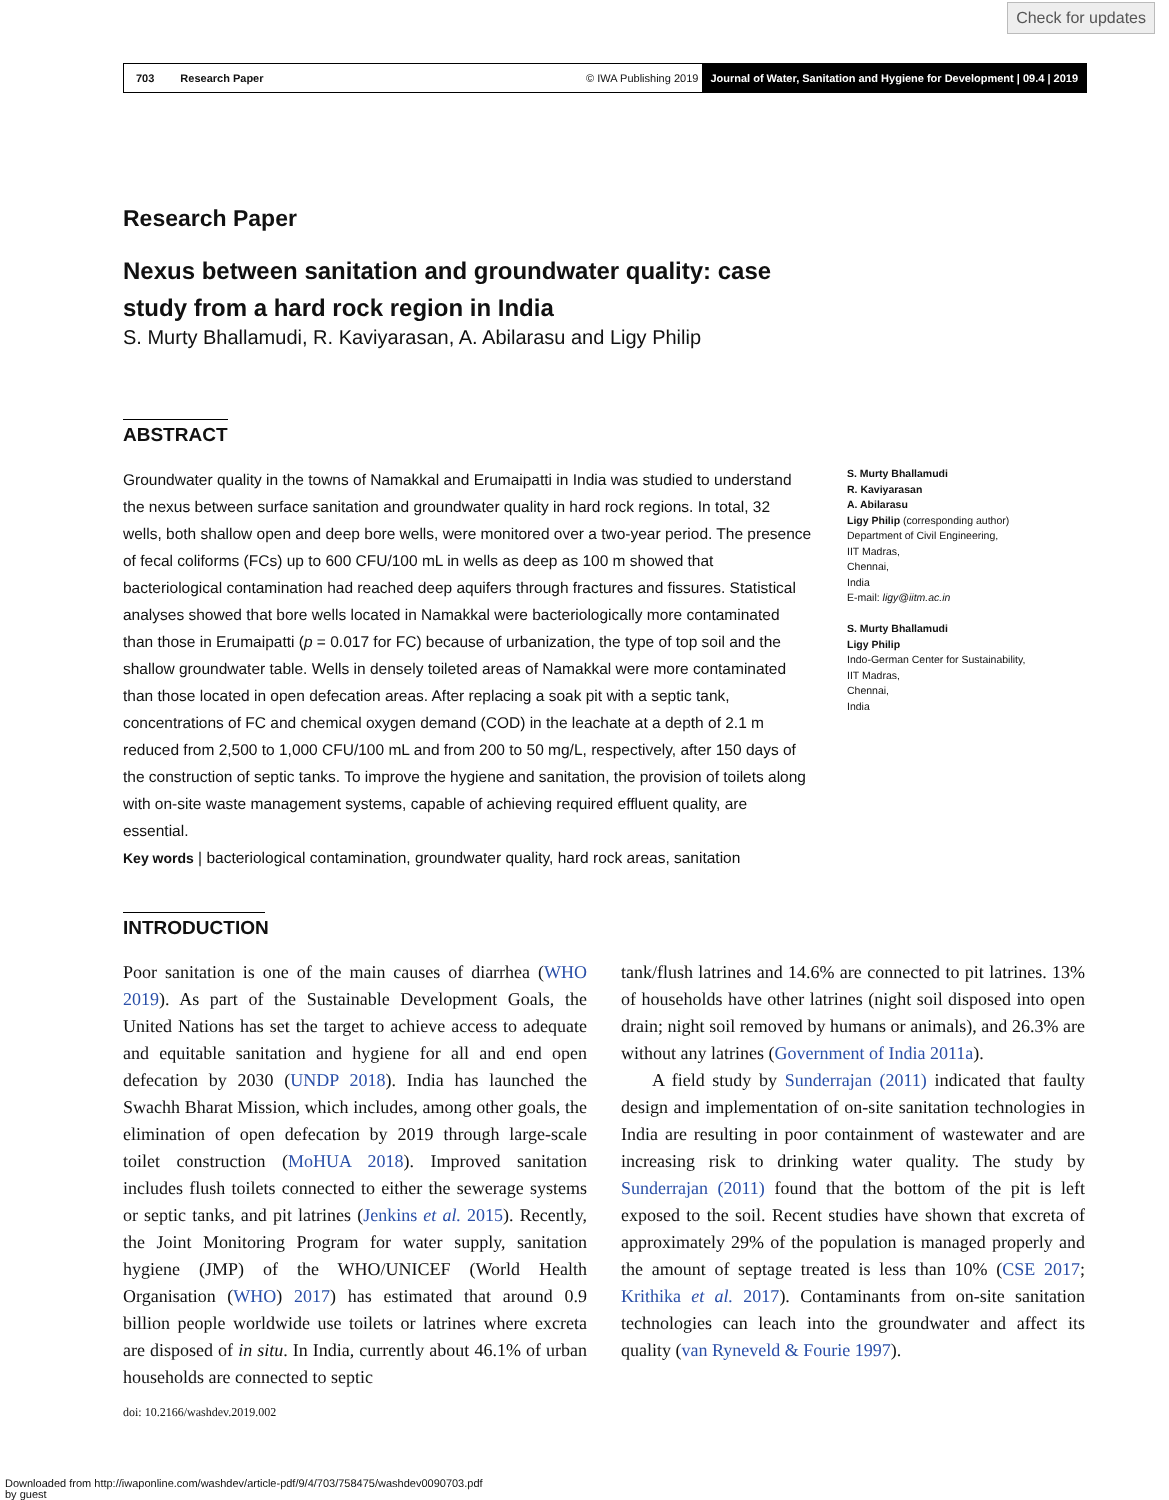Check for updates
703 Research Paper © IWA Publishing 2019 Journal of Water, Sanitation and Hygiene for Development | 09.4 | 2019
Research Paper
Nexus between sanitation and groundwater quality: case
study from a hard rock region in India
S. Murty Bhallamudi, R. Kaviyarasan, A. Abilarasu and Ligy Philip
ABSTRACT
Groundwater quality in the towns of Namakkal and Erumaipatti in India was studied to understand the nexus between surface sanitation and groundwater quality in hard rock regions. In total, 32 wells, both shallow open and deep bore wells, were monitored over a two-year period. The presence of fecal coliforms (FCs) up to 600 CFU/100 mL in wells as deep as 100 m showed that bacteriological contamination had reached deep aquifers through fractures and fissures. Statistical analyses showed that bore wells located in Namakkal were bacteriologically more contaminated than those in Erumaipatti (p = 0.017 for FC) because of urbanization, the type of top soil and the shallow groundwater table. Wells in densely toileted areas of Namakkal were more contaminated than those located in open defecation areas. After replacing a soak pit with a septic tank, concentrations of FC and chemical oxygen demand (COD) in the leachate at a depth of 2.1 m reduced from 2,500 to 1,000 CFU/100 mL and from 200 to 50 mg/L, respectively, after 150 days of the construction of septic tanks. To improve the hygiene and sanitation, the provision of toilets along with on-site waste management systems, capable of achieving required effluent quality, are essential.
Key words | bacteriological contamination, groundwater quality, hard rock areas, sanitation
S. Murty Bhallamudi
R. Kaviyarasan
A. Abilarasu
Ligy Philip (corresponding author)
Department of Civil Engineering,
IIT Madras,
Chennai,
India
E-mail: ligy@iitm.ac.in
S. Murty Bhallamudi
Ligy Philip
Indo-German Center for Sustainability,
IIT Madras,
Chennai,
India
INTRODUCTION
Poor sanitation is one of the main causes of diarrhea (WHO 2019). As part of the Sustainable Development Goals, the United Nations has set the target to achieve access to adequate and equitable sanitation and hygiene for all and end open defecation by 2030 (UNDP 2018). India has launched the Swachh Bharat Mission, which includes, among other goals, the elimination of open defecation by 2019 through large-scale toilet construction (MoHUA 2018). Improved sanitation includes flush toilets connected to either the sewerage systems or septic tanks, and pit latrines (Jenkins et al. 2015). Recently, the Joint Monitoring Program for water supply, sanitation hygiene (JMP) of the WHO/UNICEF (World Health Organisation (WHO) 2017) has estimated that around 0.9 billion people worldwide use toilets or latrines where excreta are disposed of in situ. In India, currently about 46.1% of urban households are connected to septic
doi: 10.2166/washdev.2019.002
tank/flush latrines and 14.6% are connected to pit latrines. 13% of households have other latrines (night soil disposed into open drain; night soil removed by humans or animals), and 26.3% are without any latrines (Government of India 2011a).
A field study by Sunderrajan (2011) indicated that faulty design and implementation of on-site sanitation technologies in India are resulting in poor containment of wastewater and are increasing risk to drinking water quality. The study by Sunderrajan (2011) found that the bottom of the pit is left exposed to the soil. Recent studies have shown that excreta of approximately 29% of the population is managed properly and the amount of septage treated is less than 10% (CSE 2017; Krithika et al. 2017). Contaminants from on-site sanitation technologies can leach into the groundwater and affect its quality (van Ryneveld & Fourie 1997).
Downloaded from http://iwaponline.com/washdev/article-pdf/9/4/703/758475/washdev0090703.pdf
by guest